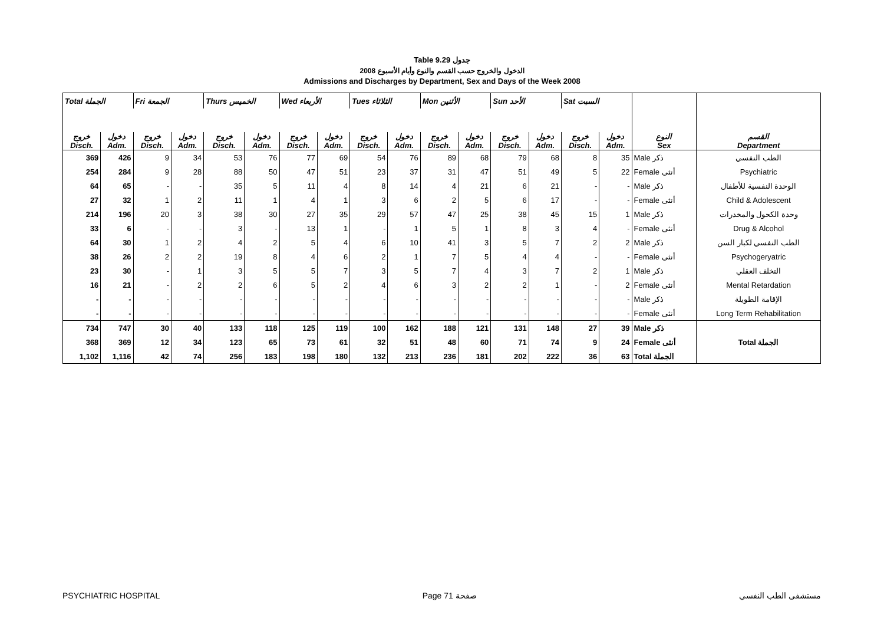Table 9.29 جدول
الدخول والخروج حسب القسم والنوع وأيام الأسبوع 2008
Admissions and Discharges by Department, Sex and Days of the Week 2008
| Total الجملة | | Fri الجمعة | | Thurs الخميس | | Wed الأربعاء | | Tues الثلاثاء | | Mon الأثنين | | Sun الأحد | | Sat السبت | | | |
| --- | --- | --- | --- | --- | --- | --- | --- | --- | --- | --- | --- | --- | --- | --- | --- | --- | --- |
| خروج Disch. | دخول Adm. | خروج Disch. | دخول Adm. | خروج Disch. | دخول Adm. | خروج Disch. | دخول Adm. | خروج Disch. | دخول Adm. | خروج Disch. | دخول Adm. | خروج Disch. | دخول Adm. | خروج Disch. | دخول Adm. | النوع Sex | القسم Department |
| 369 | 426 | 9 | 34 | 53 | 76 | 77 | 69 | 54 | 76 | 89 | 68 | 79 | 68 | 8 | 35 | Male ذكر | الطب النفسي |
| 254 | 284 | 9 | 28 | 88 | 50 | 47 | 51 | 23 | 37 | 31 | 47 | 51 | 49 | 5 | 22 | Female أنثى | Psychiatric |
| 64 | 65 | - | - | 35 | 5 | 11 | 4 | 8 | 14 | 4 | 21 | 6 | 21 | - | - | Male ذكر | الوحدة النفسية للأطفال |
| 27 | 32 | 1 | 2 | 11 | 1 | 4 | 1 | 3 | 6 | 2 | 5 | 6 | 17 | - | - | Female أنثى | Child & Adolescent |
| 214 | 196 | 20 | 3 | 38 | 30 | 27 | 35 | 29 | 57 | 47 | 25 | 38 | 45 | 15 | 1 | Male ذكر | وحدة الكحول والمخدرات |
| 33 | 6 | - | - | 3 | - | 13 | 1 | - | 1 | 5 | 1 | 8 | 3 | 4 | - | Female أنثى | Drug & Alcohol |
| 64 | 30 | 1 | 2 | 4 | 2 | 5 | 4 | 6 | 10 | 41 | 3 | 5 | 7 | 2 | 2 | Male ذكر | الطب النفسي لكبار السن |
| 38 | 26 | 2 | 2 | 19 | 8 | 4 | 6 | 2 | 1 | 7 | 5 | 4 | 4 | - | - | Female أنثى | Psychogeryatric |
| 23 | 30 | - | 1 | 3 | 5 | 5 | 7 | 3 | 5 | 7 | 4 | 3 | 7 | 2 | 1 | Male ذكر | التخلف العقلي |
| 16 | 21 | - | 2 | 2 | 6 | 5 | 2 | 4 | 6 | 3 | 2 | 2 | 1 | - | 2 | Female أنثى | Mental Retardation |
| - | - | - | - | - | - | - | - | - | - | - | - | - | - | - | - | Male ذكر | الإقامة الطويلة |
| - | - | - | - | - | - | - | - | - | - | - | - | - | - | - | - | Female أنثى | Long Term Rehabilitation |
| 734 | 747 | 30 | 40 | 133 | 118 | 125 | 119 | 100 | 162 | 188 | 121 | 131 | 148 | 27 | 39 | Male ذكر | Total الجملة |
| 368 | 369 | 12 | 34 | 123 | 65 | 73 | 61 | 32 | 51 | 48 | 60 | 71 | 74 | 9 | 24 | Female أنثى | |
| 1,102 | 1,116 | 42 | 74 | 256 | 183 | 198 | 180 | 132 | 213 | 236 | 181 | 202 | 222 | 36 | 63 | Total الجملة | |
PSYCHIATRIC HOSPITAL Page 71 صفحة مستشفى الطب النفسي